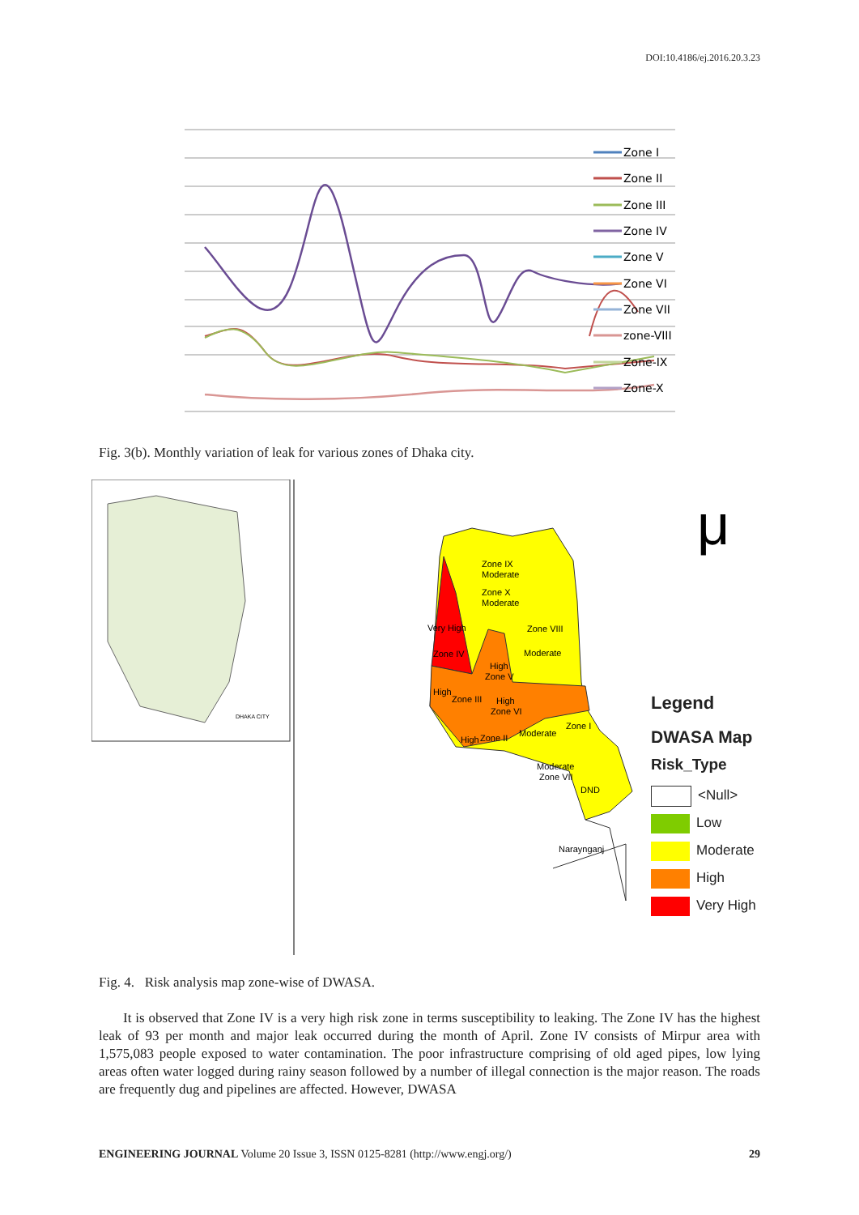DOI:10.4186/ej.2016.20.3.23
Zone I
Zone II
Zone III
Zone IV
Zone V
Zone VI
Zone VII
zone-VIII
Zone-IX
Zone-X
Fig. 3(b). Monthly variation of leak for various zones of Dhaka city.
DHAKA CITY
Zone IX
Moderate
Zone X
Moderate
Very High
Zone VIII
Moderate
Zone IV
High
Zone V
High
Zone III
High
Zone VI
Zone I
Moderate
High
Zone II
Moderate
Zone VII
DND
Naraynganj
μ
Legend
DWASA Map
Risk_Type
<Null>
Low
Moderate
High
Very High
Fig. 4. Risk analysis map zone-wise of DWASA.
It is observed that Zone IV is a very high risk zone in terms susceptibility to leaking. The Zone IV has the highest leak of 93 per month and major leak occurred during the month of April. Zone IV consists of Mirpur area with 1,575,083 people exposed to water contamination. The poor infrastructure comprising of old aged pipes, low lying areas often water logged during rainy season followed by a number of illegal connection is the major reason. The roads are frequently dug and pipelines are affected. However, DWASA
ENGINEERING JOURNAL Volume 20 Issue 3, ISSN 0125-8281 (http://www.engj.org/) 29